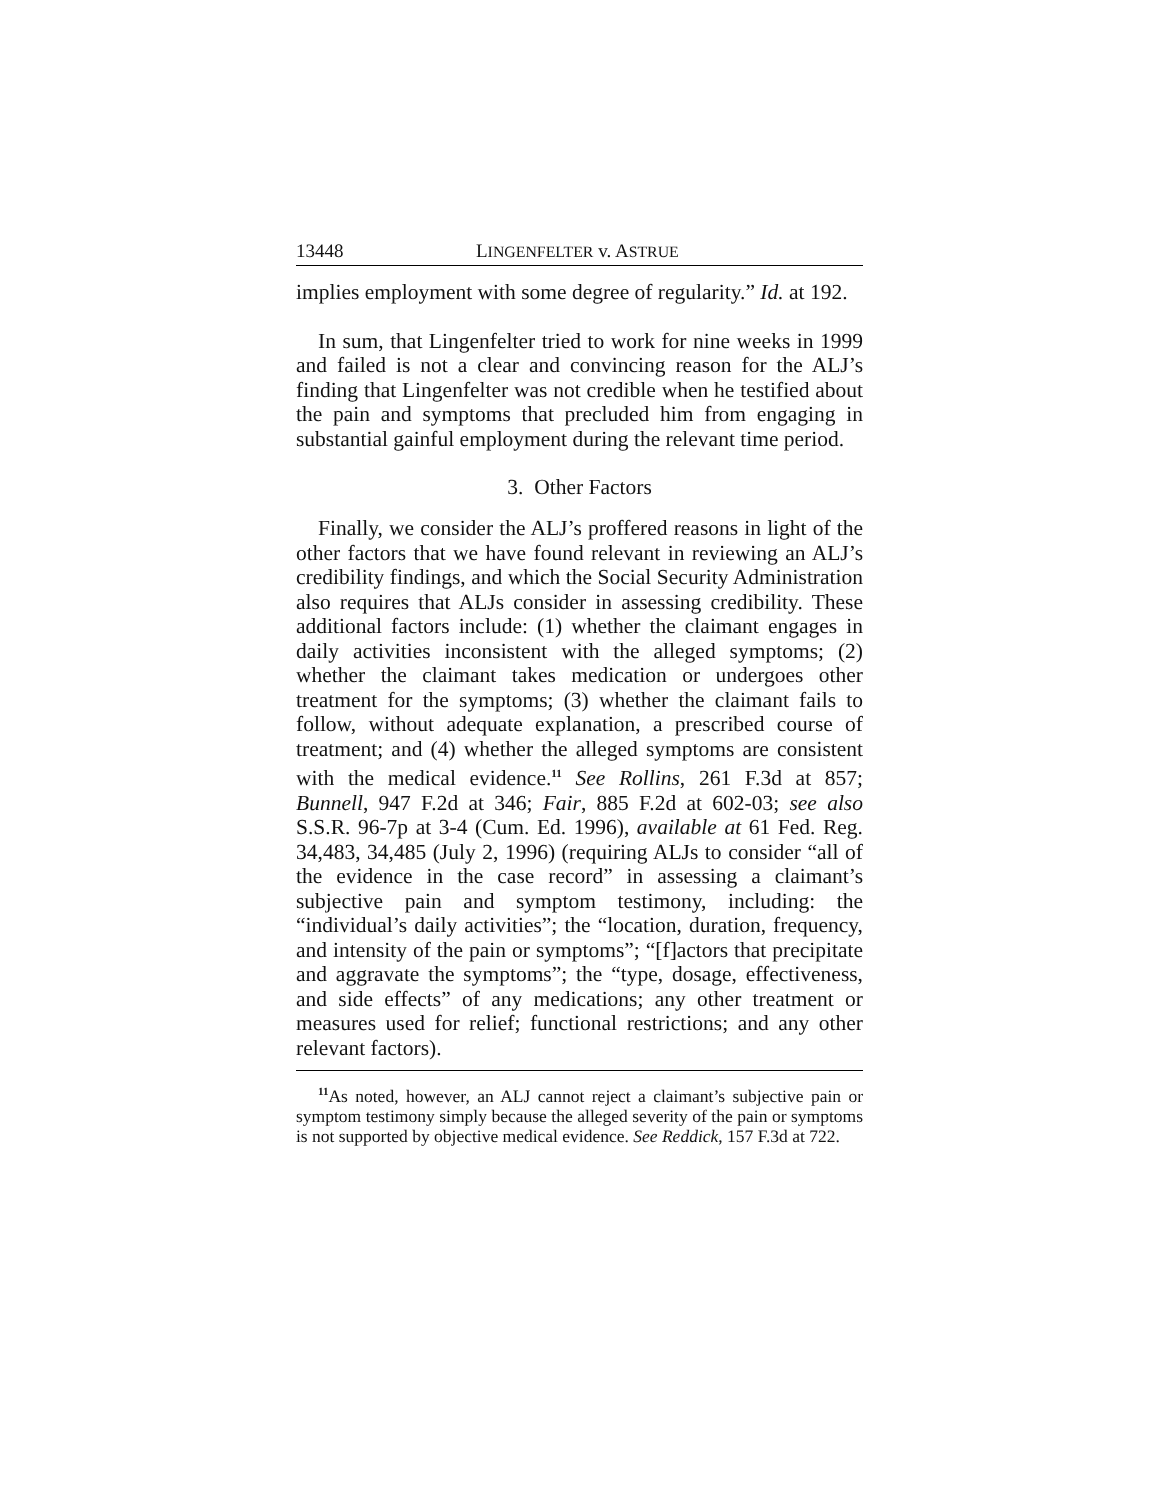13448 LINGENFELTER v. ASTRUE
implies employment with some degree of regularity.” Id. at 192.
In sum, that Lingenfelter tried to work for nine weeks in 1999 and failed is not a clear and convincing reason for the ALJ’s finding that Lingenfelter was not credible when he testified about the pain and symptoms that precluded him from engaging in substantial gainful employment during the relevant time period.
3. Other Factors
Finally, we consider the ALJ’s proffered reasons in light of the other factors that we have found relevant in reviewing an ALJ’s credibility findings, and which the Social Security Administration also requires that ALJs consider in assessing credibility. These additional factors include: (1) whether the claimant engages in daily activities inconsistent with the alleged symptoms; (2) whether the claimant takes medication or undergoes other treatment for the symptoms; (3) whether the claimant fails to follow, without adequate explanation, a prescribed course of treatment; and (4) whether the alleged symptoms are consistent with the medical evidence.<sup>11</sup> See Rollins, 261 F.3d at 857; Bunnell, 947 F.2d at 346; Fair, 885 F.2d at 602-03; see also S.S.R. 96-7p at 3-4 (Cum. Ed. 1996), available at 61 Fed. Reg. 34,483, 34,485 (July 2, 1996) (requiring ALJs to consider “all of the evidence in the case record” in assessing a claimant’s subjective pain and symptom testimony, including: the “individual’s daily activities”; the “location, duration, frequency, and intensity of the pain or symptoms”; “[f]actors that precipitate and aggravate the symptoms”; the “type, dosage, effectiveness, and side effects” of any medications; any other treatment or measures used for relief; functional restrictions; and any other relevant factors).
<sup>11</sup> As noted, however, an ALJ cannot reject a claimant’s subjective pain or symptom testimony simply because the alleged severity of the pain or symptoms is not supported by objective medical evidence. See Reddick, 157 F.3d at 722.